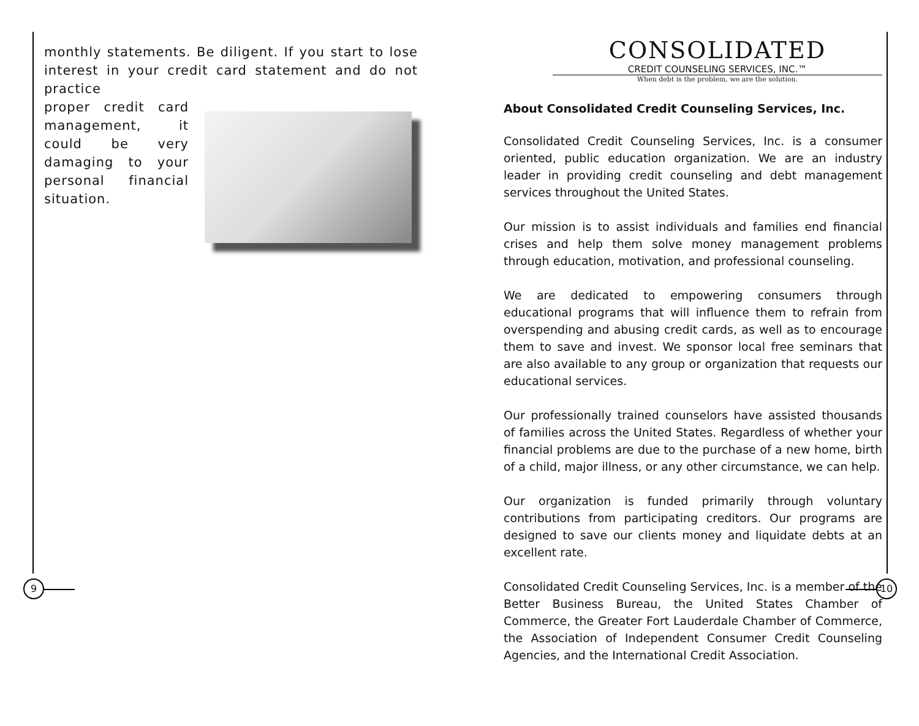monthly statements. Be diligent. If you start to lose interest in your credit card statement and do not practice
proper credit card management, it could be very damaging to your personal financial situation.
CONSOLIDATED
CREDIT COUNSELING SERVICES, INC.™
When debt is the problem, we are the solution.
About Consolidated Credit Counseling Services, Inc.
Consolidated Credit Counseling Services, Inc. is a consumer oriented, public education organization. We are an industry leader in providing credit counseling and debt management services throughout the United States.
Our mission is to assist individuals and families end financial crises and help them solve money management problems through education, motivation, and professional counseling.
We are dedicated to empowering consumers through educational programs that will influence them to refrain from overspending and abusing credit cards, as well as to encourage them to save and invest. We sponsor local free seminars that are also available to any group or organization that requests our educational services.
Our professionally trained counselors have assisted thousands of families across the United States. Regardless of whether your financial problems are due to the purchase of a new home, birth of a child, major illness, or any other circumstance, we can help.
Our organization is funded primarily through voluntary contributions from participating creditors. Our programs are designed to save our clients money and liquidate debts at an excellent rate.
Consolidated Credit Counseling Services, Inc. is a member of the Better Business Bureau, the United States Chamber of Commerce, the Greater Fort Lauderdale Chamber of Commerce, the Association of Independent Consumer Credit Counseling Agencies, and the International Credit Association.
9 10